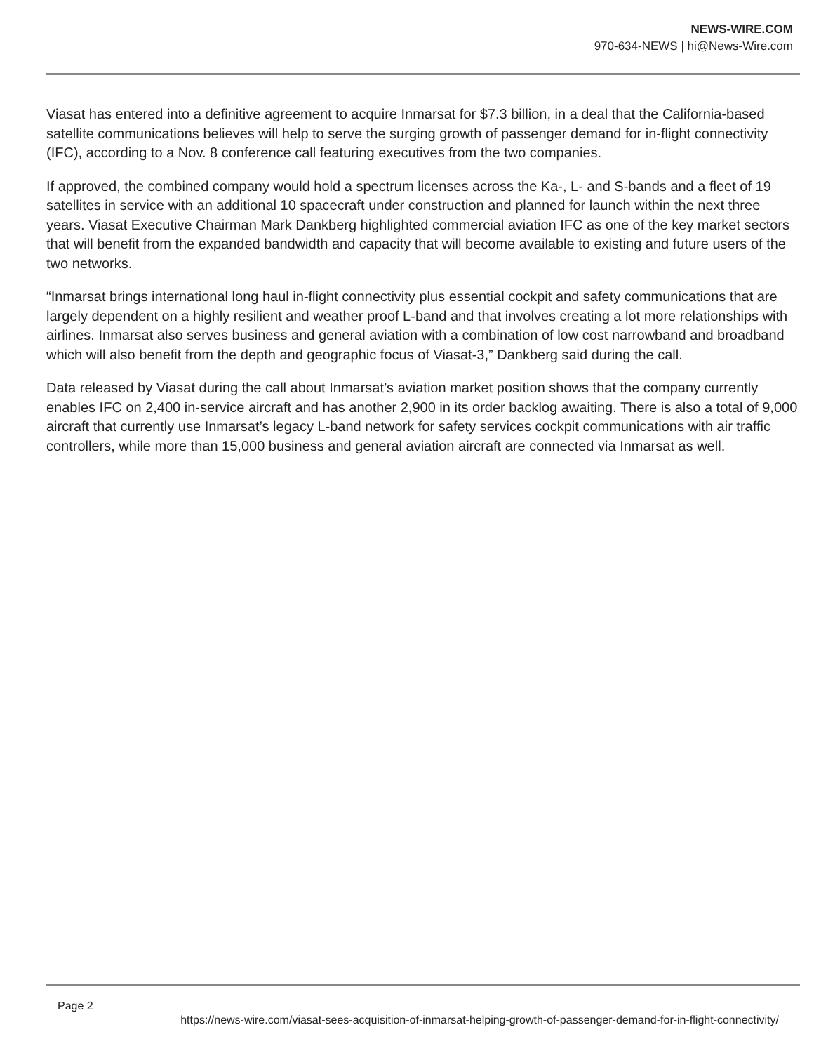NEWS-WIRE.COM
970-634-NEWS | hi@News-Wire.com
Viasat has entered into a definitive agreement to acquire Inmarsat for $7.3 billion, in a deal that the California-based satellite communications believes will help to serve the surging growth of passenger demand for in-flight connectivity (IFC), according to a Nov. 8 conference call featuring executives from the two companies.
If approved, the combined company would hold a spectrum licenses across the Ka-, L- and S-bands and a fleet of 19 satellites in service with an additional 10 spacecraft under construction and planned for launch within the next three years. Viasat Executive Chairman Mark Dankberg highlighted commercial aviation IFC as one of the key market sectors that will benefit from the expanded bandwidth and capacity that will become available to existing and future users of the two networks.
“Inmarsat brings international long haul in-flight connectivity plus essential cockpit and safety communications that are largely dependent on a highly resilient and weather proof L-band and that involves creating a lot more relationships with airlines. Inmarsat also serves business and general aviation with a combination of low cost narrowband and broadband which will also benefit from the depth and geographic focus of Viasat-3,” Dankberg said during the call.
Data released by Viasat during the call about Inmarsat’s aviation market position shows that the company currently enables IFC on 2,400 in-service aircraft and has another 2,900 in its order backlog awaiting. There is also a total of 9,000 aircraft that currently use Inmarsat’s legacy L-band network for safety services cockpit communications with air traffic controllers, while more than 15,000 business and general aviation aircraft are connected via Inmarsat as well.
Page 2
https://news-wire.com/viasat-sees-acquisition-of-inmarsat-helping-growth-of-passenger-demand-for-in-flight-connectivity/